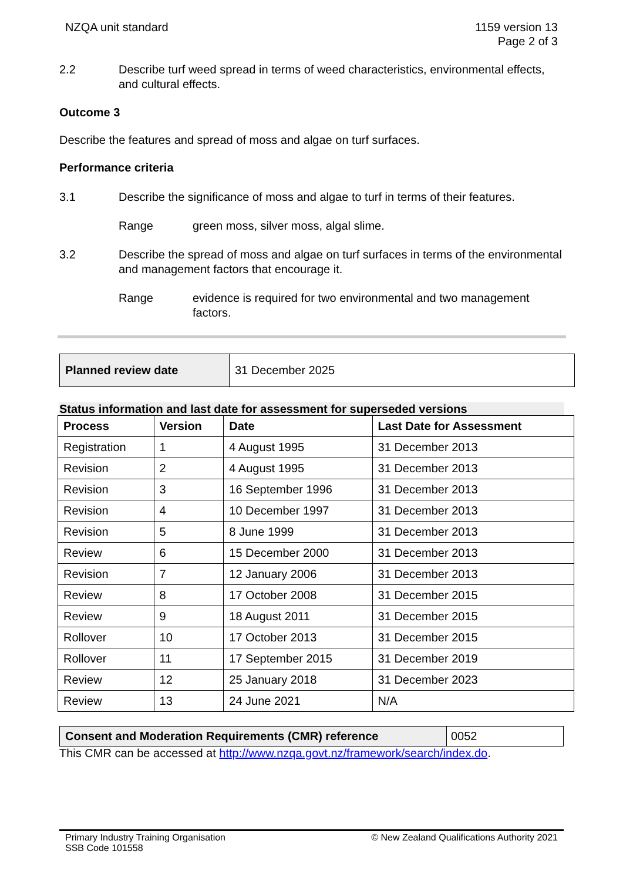NZQA unit standard 1159 version 13
Page 2 of 3
2.2 Describe turf weed spread in terms of weed characteristics, environmental effects, and cultural effects.
Outcome 3
Describe the features and spread of moss and algae on turf surfaces.
Performance criteria
3.1 Describe the significance of moss and algae to turf in terms of their features.
Range green moss, silver moss, algal slime.
3.2 Describe the spread of moss and algae on turf surfaces in terms of the environmental and management factors that encourage it.
Range evidence is required for two environmental and two management factors.
| Planned review date | 31 December 2025 |
Status information and last date for assessment for superseded versions
| Process | Version | Date | Last Date for Assessment |
| --- | --- | --- | --- |
| Registration | 1 | 4 August 1995 | 31 December 2013 |
| Revision | 2 | 4 August 1995 | 31 December 2013 |
| Revision | 3 | 16 September 1996 | 31 December 2013 |
| Revision | 4 | 10 December 1997 | 31 December 2013 |
| Revision | 5 | 8 June 1999 | 31 December 2013 |
| Review | 6 | 15 December 2000 | 31 December 2013 |
| Revision | 7 | 12 January 2006 | 31 December 2013 |
| Review | 8 | 17 October 2008 | 31 December 2015 |
| Review | 9 | 18 August 2011 | 31 December 2015 |
| Rollover | 10 | 17 October 2013 | 31 December 2015 |
| Rollover | 11 | 17 September 2015 | 31 December 2019 |
| Review | 12 | 25 January 2018 | 31 December 2023 |
| Review | 13 | 24 June 2021 | N/A |
| Consent and Moderation Requirements (CMR) reference | 0052 |
This CMR can be accessed at http://www.nzqa.govt.nz/framework/search/index.do.
Primary Industry Training Organisation
SSB Code 101558
© New Zealand Qualifications Authority 2021